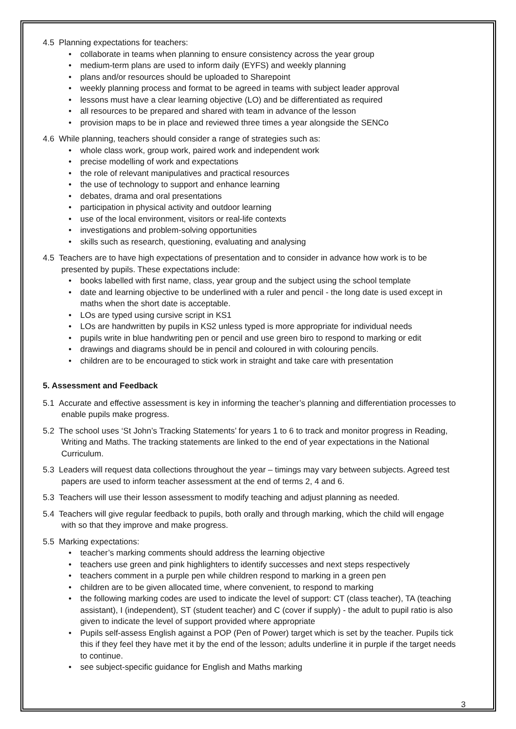4.5 Planning expectations for teachers:
• collaborate in teams when planning to ensure consistency across the year group
• medium-term plans are used to inform daily (EYFS) and weekly planning
• plans and/or resources should be uploaded to Sharepoint
• weekly planning process and format to be agreed in teams with subject leader approval
• lessons must have a clear learning objective (LO) and be differentiated as required
• all resources to be prepared and shared with team in advance of the lesson
• provision maps to be in place and reviewed three times a year alongside the SENCo
4.6 While planning, teachers should consider a range of strategies such as:
• whole class work, group work, paired work and independent work
• precise modelling of work and expectations
• the role of relevant manipulatives and practical resources
• the use of technology to support and enhance learning
• debates, drama and oral presentations
• participation in physical activity and outdoor learning
• use of the local environment, visitors or real-life contexts
• investigations and problem-solving opportunities
• skills such as research, questioning, evaluating and analysing
4.5 Teachers are to have high expectations of presentation and to consider in advance how work is to be presented by pupils. These expectations include:
• books labelled with first name, class, year group and the subject using the school template
• date and learning objective to be underlined with a ruler and pencil - the long date is used except in maths when the short date is acceptable.
• LOs are typed using cursive script in KS1
• LOs are handwritten by pupils in KS2 unless typed is more appropriate for individual needs
• pupils write in blue handwriting pen or pencil and use green biro to respond to marking or edit
• drawings and diagrams should be in pencil and coloured in with colouring pencils.
• children are to be encouraged to stick work in straight and take care with presentation
5. Assessment and Feedback
5.1 Accurate and effective assessment is key in informing the teacher’s planning and differentiation processes to enable pupils make progress.
5.2 The school uses ‘St John’s Tracking Statements’ for years 1 to 6 to track and monitor progress in Reading, Writing and Maths. The tracking statements are linked to the end of year expectations in the National Curriculum.
5.3 Leaders will request data collections throughout the year – timings may vary between subjects. Agreed test papers are used to inform teacher assessment at the end of terms 2, 4 and 6.
5.3 Teachers will use their lesson assessment to modify teaching and adjust planning as needed.
5.4 Teachers will give regular feedback to pupils, both orally and through marking, which the child will engage with so that they improve and make progress.
5.5 Marking expectations:
• teacher’s marking comments should address the learning objective
• teachers use green and pink highlighters to identify successes and next steps respectively
• teachers comment in a purple pen while children respond to marking in a green pen
• children are to be given allocated time, where convenient, to respond to marking
• the following marking codes are used to indicate the level of support: CT (class teacher), TA (teaching assistant), I (independent), ST (student teacher) and C (cover if supply) - the adult to pupil ratio is also given to indicate the level of support provided where appropriate
• Pupils self-assess English against a POP (Pen of Power) target which is set by the teacher. Pupils tick this if they feel they have met it by the end of the lesson; adults underline it in purple if the target needs to continue.
• see subject-specific guidance for English and Maths marking
3